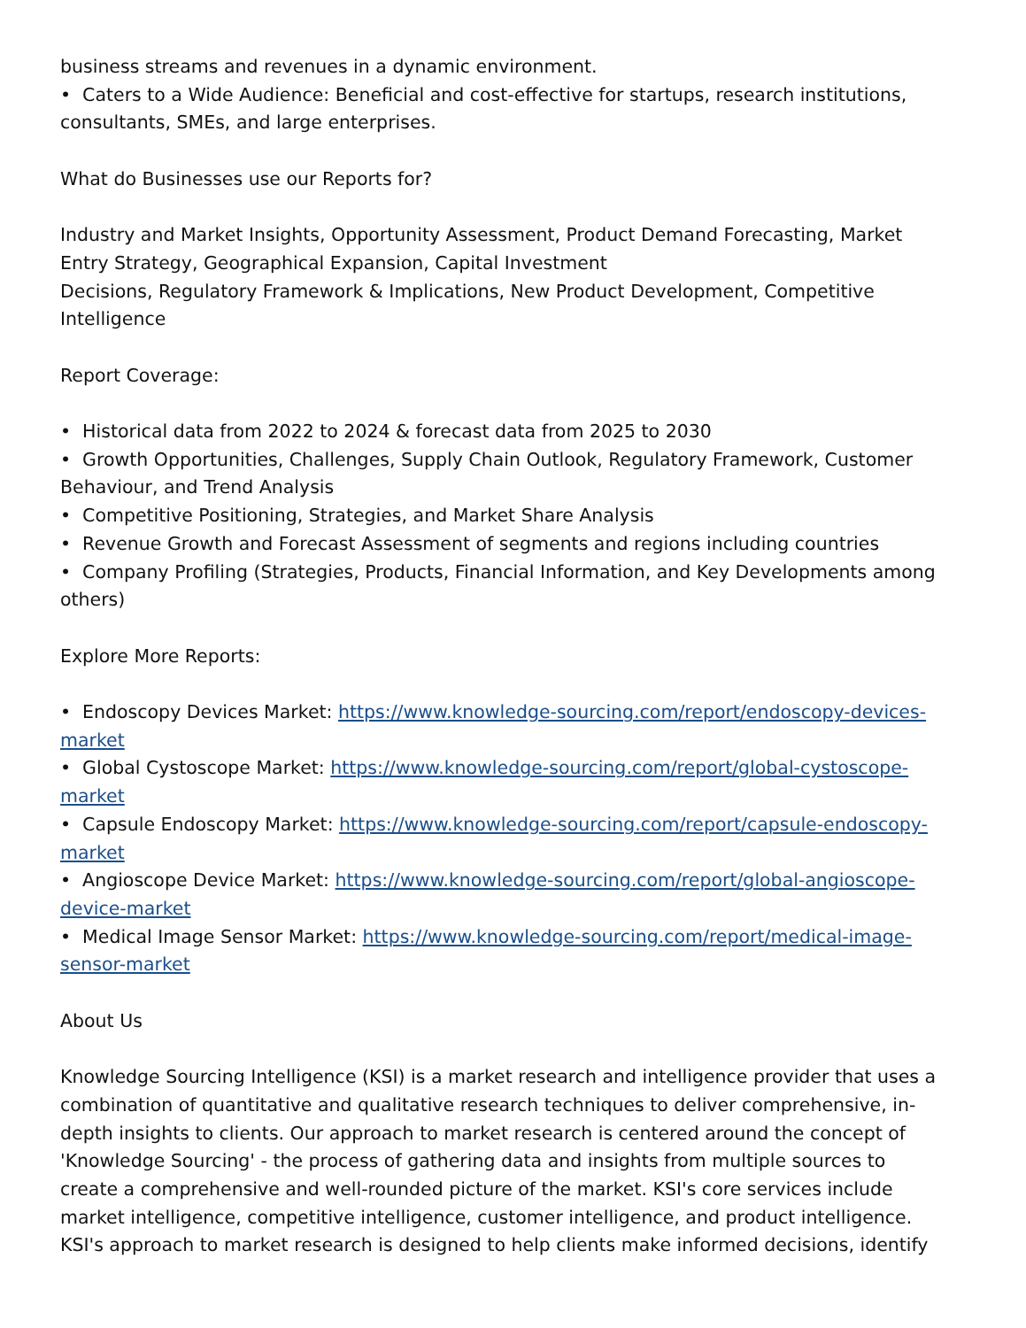business streams and revenues in a dynamic environment.
• Caters to a Wide Audience: Beneficial and cost-effective for startups, research institutions, consultants, SMEs, and large enterprises.
What do Businesses use our Reports for?
Industry and Market Insights, Opportunity Assessment, Product Demand Forecasting, Market Entry Strategy, Geographical Expansion, Capital Investment
Decisions, Regulatory Framework & Implications, New Product Development, Competitive Intelligence
Report Coverage:
• Historical data from 2022 to 2024 & forecast data from 2025 to 2030
• Growth Opportunities, Challenges, Supply Chain Outlook, Regulatory Framework, Customer Behaviour, and Trend Analysis
• Competitive Positioning, Strategies, and Market Share Analysis
• Revenue Growth and Forecast Assessment of segments and regions including countries
• Company Profiling (Strategies, Products, Financial Information, and Key Developments among others)
Explore More Reports:
• Endoscopy Devices Market: https://www.knowledge-sourcing.com/report/endoscopy-devices-market
• Global Cystoscope Market: https://www.knowledge-sourcing.com/report/global-cystoscope-market
• Capsule Endoscopy Market: https://www.knowledge-sourcing.com/report/capsule-endoscopy-market
• Angioscope Device Market: https://www.knowledge-sourcing.com/report/global-angioscope-device-market
• Medical Image Sensor Market: https://www.knowledge-sourcing.com/report/medical-image-sensor-market
About Us
Knowledge Sourcing Intelligence (KSI) is a market research and intelligence provider that uses a combination of quantitative and qualitative research techniques to deliver comprehensive, in-depth insights to clients. Our approach to market research is centered around the concept of 'Knowledge Sourcing' - the process of gathering data and insights from multiple sources to create a comprehensive and well-rounded picture of the market. KSI's core services include market intelligence, competitive intelligence, customer intelligence, and product intelligence. KSI's approach to market research is designed to help clients make informed decisions, identify